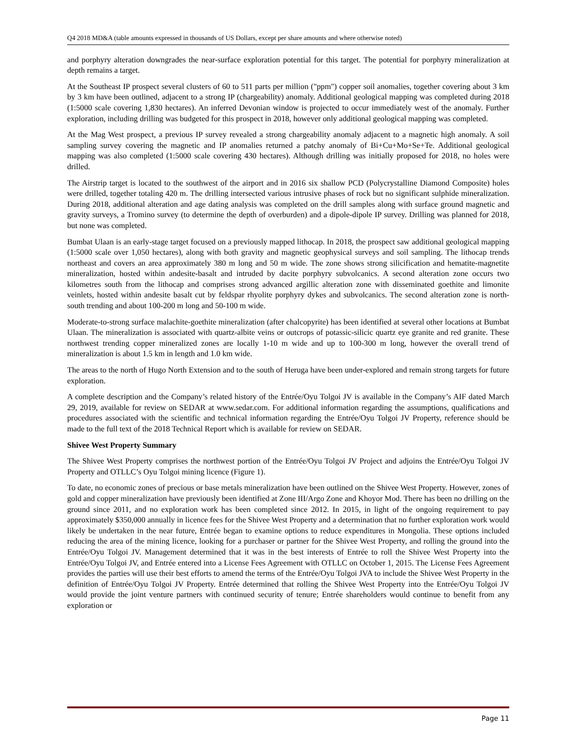Q4 2018 MD&A (table amounts expressed in thousands of US Dollars, except per share amounts and where otherwise noted)
and porphyry alteration downgrades the near-surface exploration potential for this target. The potential for porphyry mineralization at depth remains a target.
At the Southeast IP prospect several clusters of 60 to 511 parts per million ("ppm") copper soil anomalies, together covering about 3 km by 3 km have been outlined, adjacent to a strong IP (chargeability) anomaly. Additional geological mapping was completed during 2018 (1:5000 scale covering 1,830 hectares). An inferred Devonian window is projected to occur immediately west of the anomaly. Further exploration, including drilling was budgeted for this prospect in 2018, however only additional geological mapping was completed.
At the Mag West prospect, a previous IP survey revealed a strong chargeability anomaly adjacent to a magnetic high anomaly. A soil sampling survey covering the magnetic and IP anomalies returned a patchy anomaly of Bi+Cu+Mo+Se+Te. Additional geological mapping was also completed (1:5000 scale covering 430 hectares). Although drilling was initially proposed for 2018, no holes were drilled.
The Airstrip target is located to the southwest of the airport and in 2016 six shallow PCD (Polycrystalline Diamond Composite) holes were drilled, together totaling 420 m. The drilling intersected various intrusive phases of rock but no significant sulphide mineralization. During 2018, additional alteration and age dating analysis was completed on the drill samples along with surface ground magnetic and gravity surveys, a Tromino survey (to determine the depth of overburden) and a dipole-dipole IP survey. Drilling was planned for 2018, but none was completed.
Bumbat Ulaan is an early-stage target focused on a previously mapped lithocap. In 2018, the prospect saw additional geological mapping (1:5000 scale over 1,050 hectares), along with both gravity and magnetic geophysical surveys and soil sampling. The lithocap trends northeast and covers an area approximately 380 m long and 50 m wide. The zone shows strong silicification and hematite-magnetite mineralization, hosted within andesite-basalt and intruded by dacite porphyry subvolcanics. A second alteration zone occurs two kilometres south from the lithocap and comprises strong advanced argillic alteration zone with disseminated goethite and limonite veinlets, hosted within andesite basalt cut by feldspar rhyolite porphyry dykes and subvolcanics. The second alteration zone is north-south trending and about 100-200 m long and 50-100 m wide.
Moderate-to-strong surface malachite-goethite mineralization (after chalcopyrite) has been identified at several other locations at Bumbat Ulaan. The mineralization is associated with quartz-albite veins or outcrops of potassic-silicic quartz eye granite and red granite. These northwest trending copper mineralized zones are locally 1-10 m wide and up to 100-300 m long, however the overall trend of mineralization is about 1.5 km in length and 1.0 km wide.
The areas to the north of Hugo North Extension and to the south of Heruga have been under-explored and remain strong targets for future exploration.
A complete description and the Company’s related history of the Entrée/Oyu Tolgoi JV is available in the Company’s AIF dated March 29, 2019, available for review on SEDAR at www.sedar.com. For additional information regarding the assumptions, qualifications and procedures associated with the scientific and technical information regarding the Entrée/Oyu Tolgoi JV Property, reference should be made to the full text of the 2018 Technical Report which is available for review on SEDAR.
Shivee West Property Summary
The Shivee West Property comprises the northwest portion of the Entrée/Oyu Tolgoi JV Project and adjoins the Entrée/Oyu Tolgoi JV Property and OTLLC’s Oyu Tolgoi mining licence (Figure 1).
To date, no economic zones of precious or base metals mineralization have been outlined on the Shivee West Property. However, zones of gold and copper mineralization have previously been identified at Zone III/Argo Zone and Khoyor Mod. There has been no drilling on the ground since 2011, and no exploration work has been completed since 2012. In 2015, in light of the ongoing requirement to pay approximately $350,000 annually in licence fees for the Shivee West Property and a determination that no further exploration work would likely be undertaken in the near future, Entrée began to examine options to reduce expenditures in Mongolia. These options included reducing the area of the mining licence, looking for a purchaser or partner for the Shivee West Property, and rolling the ground into the Entrée/Oyu Tolgoi JV. Management determined that it was in the best interests of Entrée to roll the Shivee West Property into the Entrée/Oyu Tolgoi JV, and Entrée entered into a License Fees Agreement with OTLLC on October 1, 2015. The License Fees Agreement provides the parties will use their best efforts to amend the terms of the Entrée/Oyu Tolgoi JVA to include the Shivee West Property in the definition of Entrée/Oyu Tolgoi JV Property. Entrée determined that rolling the Shivee West Property into the Entrée/Oyu Tolgoi JV would provide the joint venture partners with continued security of tenure; Entrée shareholders would continue to benefit from any exploration or
Page 11